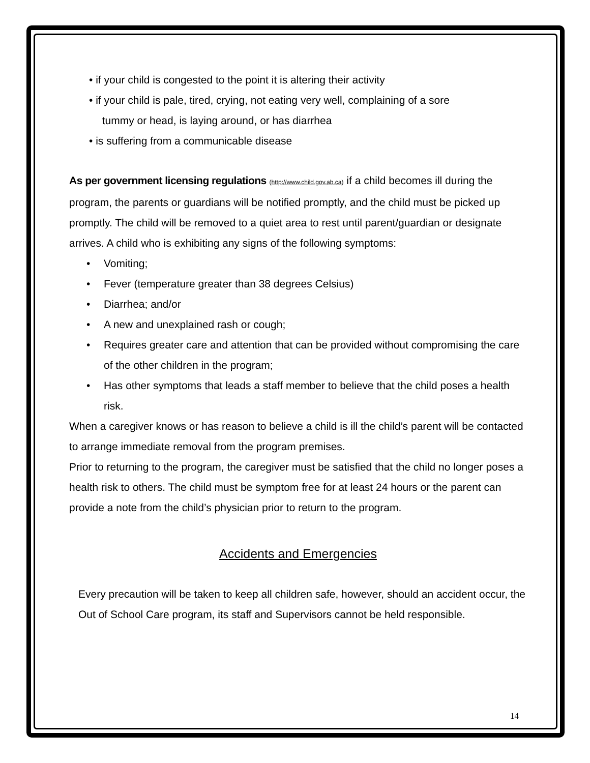• if your child is congested to the point it is altering their activity
• if your child is pale, tired, crying, not eating very well, complaining of a sore
tummy or head, is laying around, or has diarrhea
• is suffering from a communicable disease
As per government licensing regulations (http://www.child.gov.ab.ca) if a child becomes ill during the program, the parents or guardians will be notified promptly, and the child must be picked up promptly. The child will be removed to a quiet area to rest until parent/guardian or designate arrives. A child who is exhibiting any signs of the following symptoms:
• Vomiting;
• Fever (temperature greater than 38 degrees Celsius)
• Diarrhea; and/or
• A new and unexplained rash or cough;
• Requires greater care and attention that can be provided without compromising the care of the other children in the program;
• Has other symptoms that leads a staff member to believe that the child poses a health risk.
When a caregiver knows or has reason to believe a child is ill the child’s parent will be contacted to arrange immediate removal from the program premises.
Prior to returning to the program, the caregiver must be satisfied that the child no longer poses a health risk to others. The child must be symptom free for at least 24 hours or the parent can provide a note from the child’s physician prior to return to the program.
Accidents and Emergencies
Every precaution will be taken to keep all children safe, however, should an accident occur, the Out of School Care program, its staff and Supervisors cannot be held responsible.
14